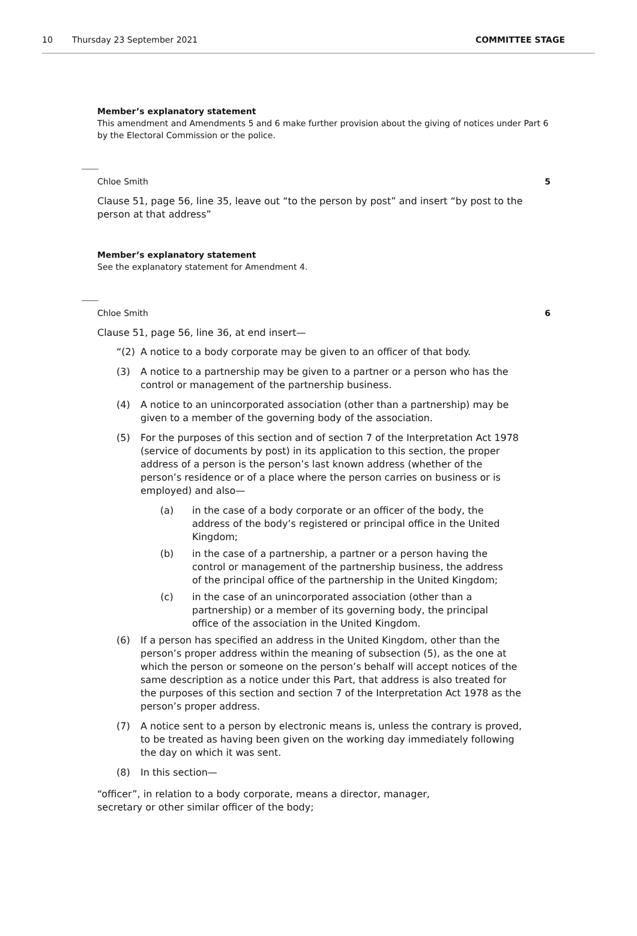10 Thursday 23 September 2021 COMMITTEE STAGE
Member’s explanatory statement
This amendment and Amendments 5 and 6 make further provision about the giving of notices under Part 6 by the Electoral Commission or the police.
Chloe Smith 5
Clause 51, page 56, line 35, leave out “to the person by post” and insert “by post to the person at that address”
Member’s explanatory statement
See the explanatory statement for Amendment 4.
Chloe Smith 6
Clause 51, page 56, line 36, at end insert—
“(2) A notice to a body corporate may be given to an officer of that body.
(3) A notice to a partnership may be given to a partner or a person who has the control or management of the partnership business.
(4) A notice to an unincorporated association (other than a partnership) may be given to a member of the governing body of the association.
(5) For the purposes of this section and of section 7 of the Interpretation Act 1978 (service of documents by post) in its application to this section, the proper address of a person is the person’s last known address (whether of the person’s residence or of a place where the person carries on business or is employed) and also—
(a) in the case of a body corporate or an officer of the body, the address of the body’s registered or principal office in the United Kingdom;
(b) in the case of a partnership, a partner or a person having the control or management of the partnership business, the address of the principal office of the partnership in the United Kingdom;
(c) in the case of an unincorporated association (other than a partnership) or a member of its governing body, the principal office of the association in the United Kingdom.
(6) If a person has specified an address in the United Kingdom, other than the person’s proper address within the meaning of subsection (5), as the one at which the person or someone on the person’s behalf will accept notices of the same description as a notice under this Part, that address is also treated for the purposes of this section and section 7 of the Interpretation Act 1978 as the person’s proper address.
(7) A notice sent to a person by electronic means is, unless the contrary is proved, to be treated as having been given on the working day immediately following the day on which it was sent.
(8) In this section—
“officer”, in relation to a body corporate, means a director, manager, secretary or other similar officer of the body;